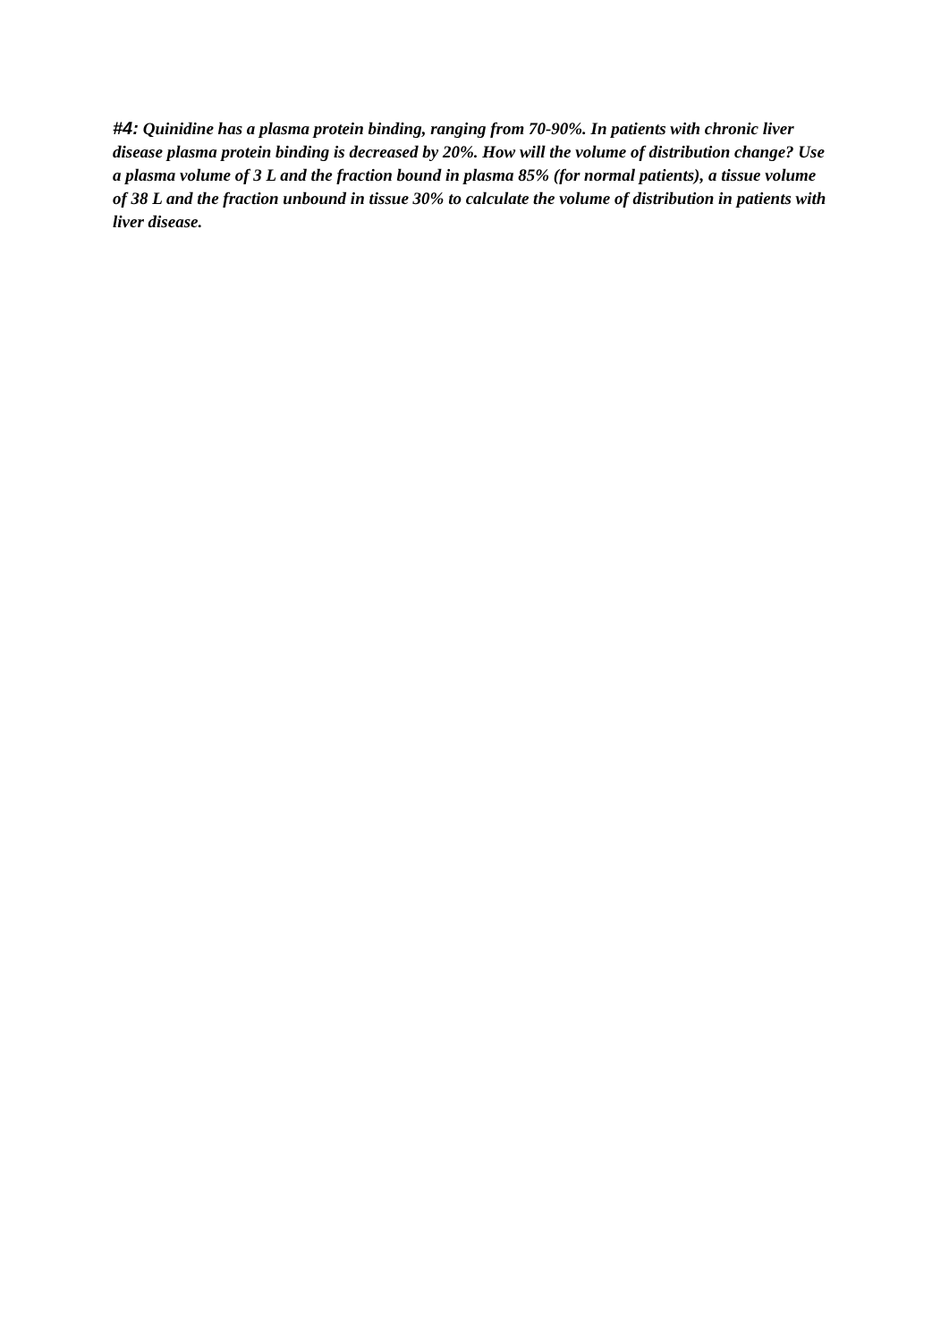#4: Quinidine has a plasma protein binding, ranging from 70-90%. In patients with chronic liver disease plasma protein binding is decreased by 20%. How will the volume of distribution change? Use a plasma volume of 3 L and the fraction bound in plasma 85% (for normal patients), a tissue volume of 38 L and the fraction unbound in tissue 30% to calculate the volume of distribution in patients with liver disease.